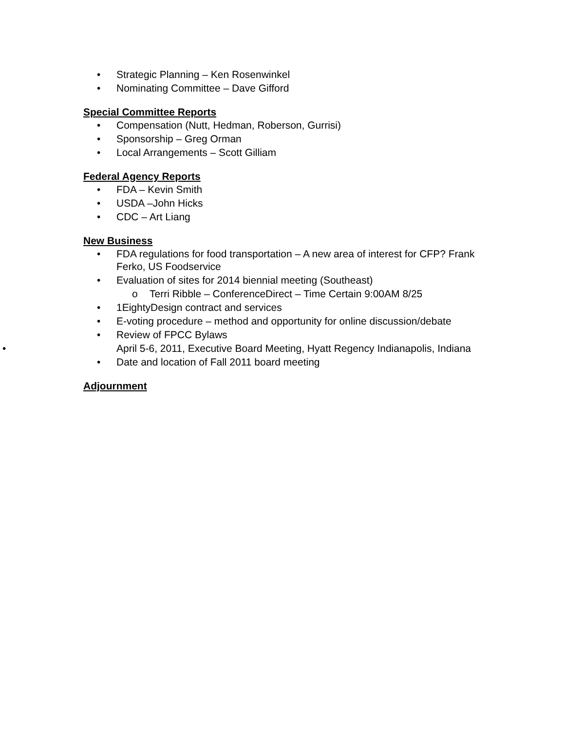• Strategic Planning – Ken Rosenwinkel
• Nominating Committee – Dave Gifford
Special Committee Reports
• Compensation (Nutt, Hedman, Roberson, Gurrisi)
• Sponsorship – Greg Orman
• Local Arrangements – Scott Gilliam
Federal Agency Reports
• FDA – Kevin Smith
• USDA –John Hicks
• CDC – Art Liang
New Business
• FDA regulations for food transportation – A new area of interest for CFP? Frank Ferko, US Foodservice
• Evaluation of sites for 2014 biennial meeting (Southeast)
o Terri Ribble – ConferenceDirect – Time Certain 9:00AM 8/25
• 1EightyDesign contract and services
• E-voting procedure – method and opportunity for online discussion/debate
• Review of FPCC Bylaws
• April 5-6, 2011, Executive Board Meeting, Hyatt Regency Indianapolis, Indiana
• Date and location of Fall 2011 board meeting
Adjournment